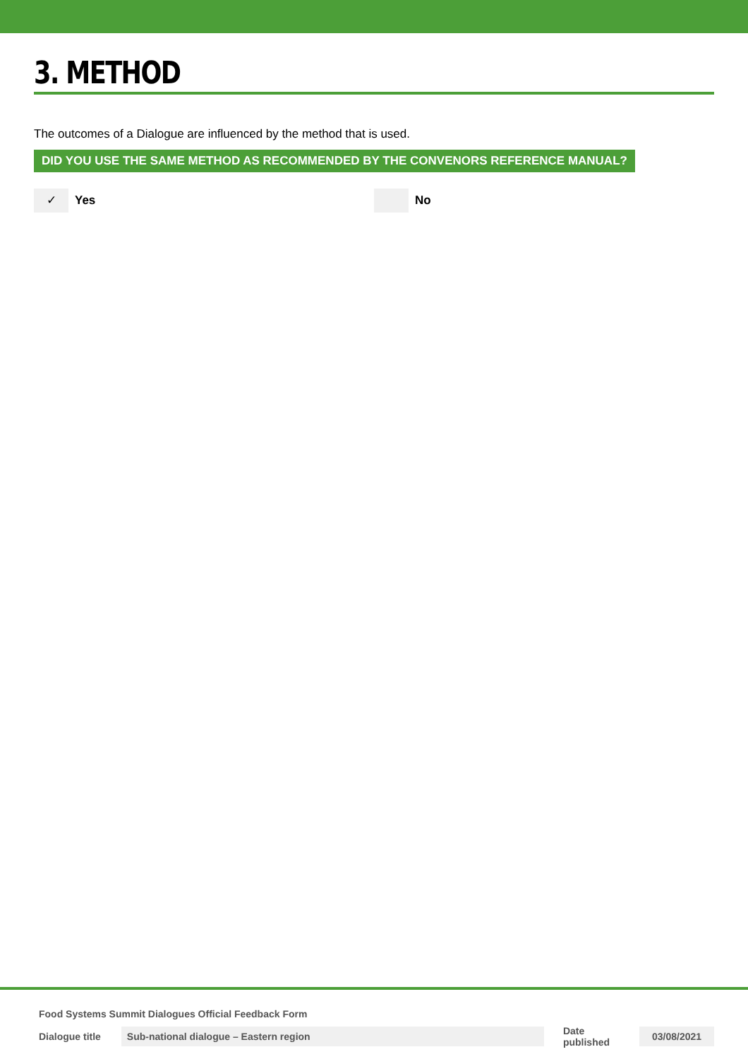3. METHOD
The outcomes of a Dialogue are influenced by the method that is used.
DID YOU USE THE SAME METHOD AS RECOMMENDED BY THE CONVENORS REFERENCE MANUAL?
✓ Yes No
Food Systems Summit Dialogues Official Feedback Form
Dialogue title Sub-national dialogue – Eastern region Date published 03/08/2021